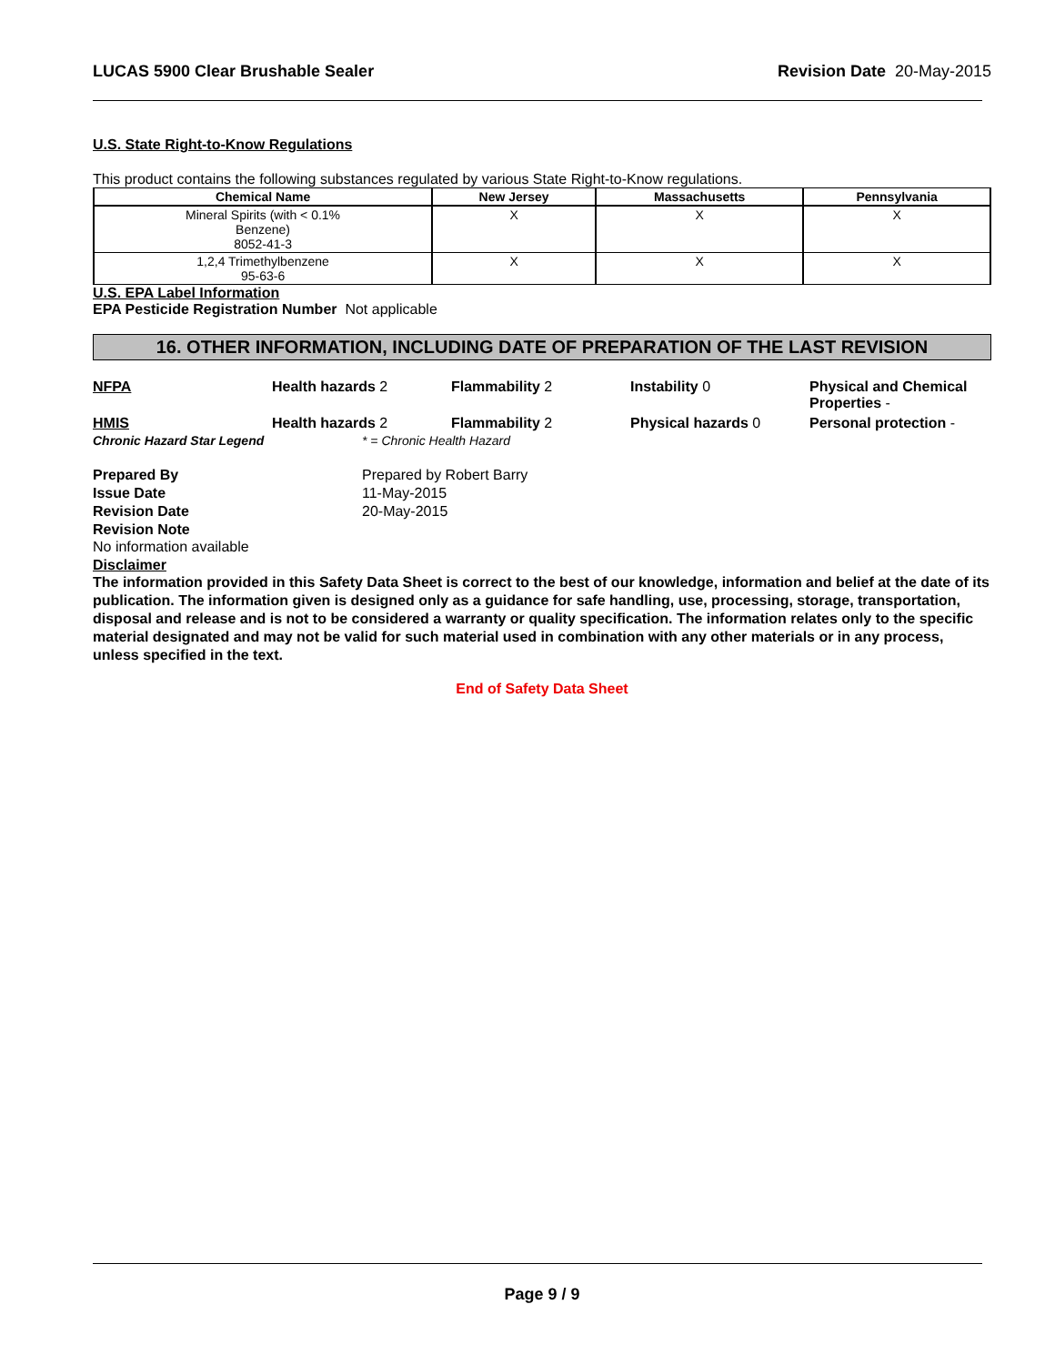LUCAS 5900 Clear Brushable Sealer Revision Date 20-May-2015
U.S. State Right-to-Know Regulations
This product contains the following substances regulated by various State Right-to-Know regulations.
| Chemical Name | New Jersey | Massachusetts | Pennsylvania |
| --- | --- | --- | --- |
| Mineral Spirits (with < 0.1% Benzene) 8052-41-3 | X | X | X |
| 1,2,4 Trimethylbenzene 95-63-6 | X | X | X |
U.S. EPA Label Information
EPA Pesticide Registration Number Not applicable
16. OTHER INFORMATION, INCLUDING DATE OF PREPARATION OF THE LAST REVISION
NFPA Health hazards 2 Flammability 2 Instability 0 Physical and Chemical Properties - HMIS Health hazards 2 Flammability 2 Physical hazards 0 Personal protection -
Chronic Hazard Star Legend * = Chronic Health Hazard
Prepared By Prepared by Robert Barry Issue Date 11-May-2015 Revision Date 20-May-2015 Revision Note
No information available
Disclaimer
The information provided in this Safety Data Sheet is correct to the best of our knowledge, information and belief at the date of its publication. The information given is designed only as a guidance for safe handling, use, processing, storage, transportation, disposal and release and is not to be considered a warranty or quality specification. The information relates only to the specific material designated and may not be valid for such material used in combination with any other materials or in any process, unless specified in the text.
End of Safety Data Sheet
Page 9 / 9